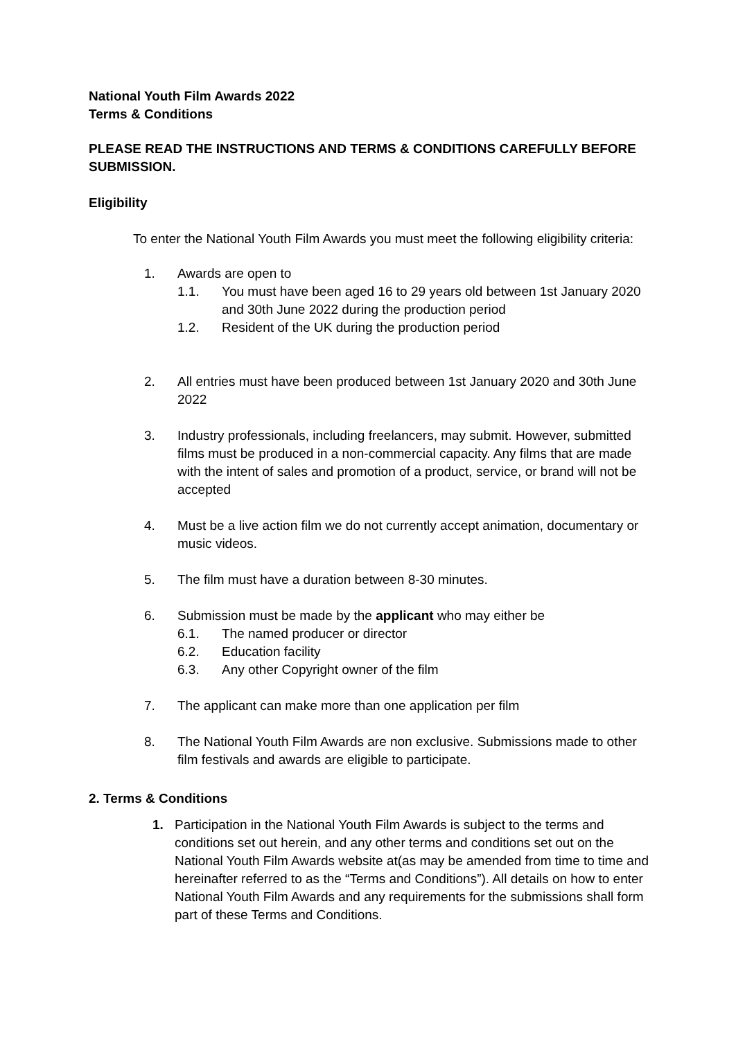National Youth Film Awards 2022
Terms & Conditions
PLEASE READ THE INSTRUCTIONS AND TERMS & CONDITIONS CAREFULLY BEFORE SUBMISSION.
Eligibility
To enter the National Youth Film Awards you must meet the following eligibility criteria:
1. Awards are open to
1.1. You must have been aged 16 to 29 years old between 1st January 2020 and 30th June 2022 during the production period
1.2. Resident of the UK during the production period
2. All entries must have been produced between 1st January 2020 and 30th June 2022
3. Industry professionals, including freelancers, may submit. However, submitted films must be produced in a non-commercial capacity. Any films that are made with the intent of sales and promotion of a product, service, or brand will not be accepted
4. Must be a live action film we do not currently accept animation, documentary or music videos.
5. The film must have a duration between 8-30 minutes.
6. Submission must be made by the applicant who may either be
6.1. The named producer or director
6.2. Education facility
6.3. Any other Copyright owner of the film
7. The applicant can make more than one application per film
8. The National Youth Film Awards are non exclusive. Submissions made to other film festivals and awards are eligible to participate.
2. Terms & Conditions
1. Participation in the National Youth Film Awards is subject to the terms and conditions set out herein, and any other terms and conditions set out on the National Youth Film Awards website at(as may be amended from time to time and hereinafter referred to as the “Terms and Conditions”). All details on how to enter National Youth Film Awards and any requirements for the submissions shall form part of these Terms and Conditions.